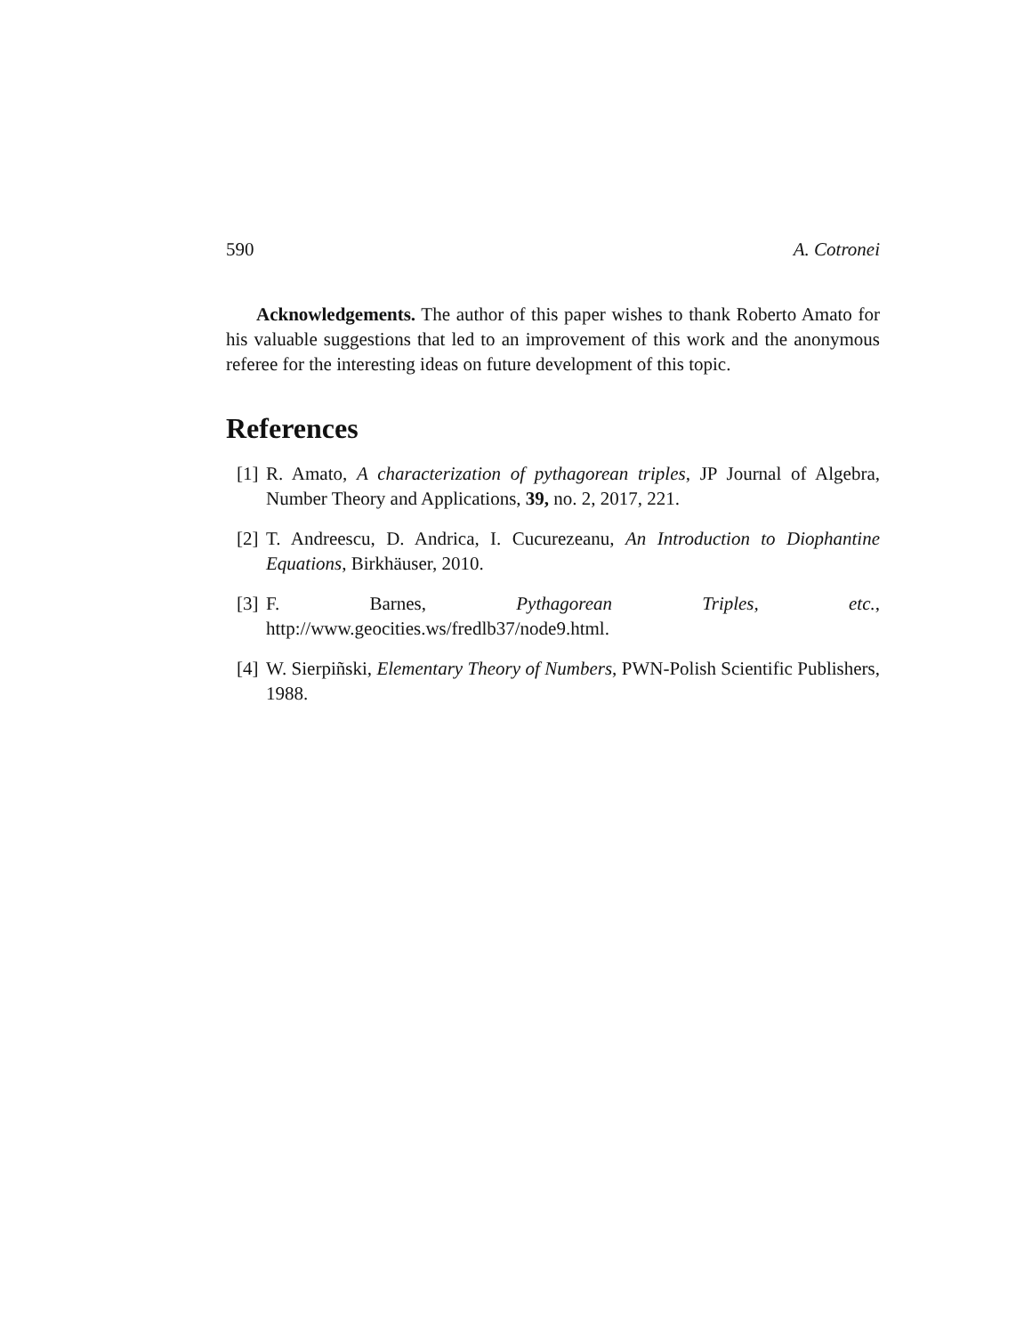590 A. Cotronei
Acknowledgements. The author of this paper wishes to thank Roberto Amato for his valuable suggestions that led to an improvement of this work and the anonymous referee for the interesting ideas on future development of this topic.
References
[1] R. Amato, A characterization of pythagorean triples, JP Journal of Algebra, Number Theory and Applications, 39, no. 2, 2017, 221.
[2] T. Andreescu, D. Andrica, I. Cucurezeanu, An Introduction to Diophantine Equations, Birkhäuser, 2010.
[3] F. Barnes, Pythagorean Triples, etc., http://www.geocities.ws/fredlb37/node9.html.
[4] W. Sierpiñski, Elementary Theory of Numbers, PWN-Polish Scientific Publishers, 1988.